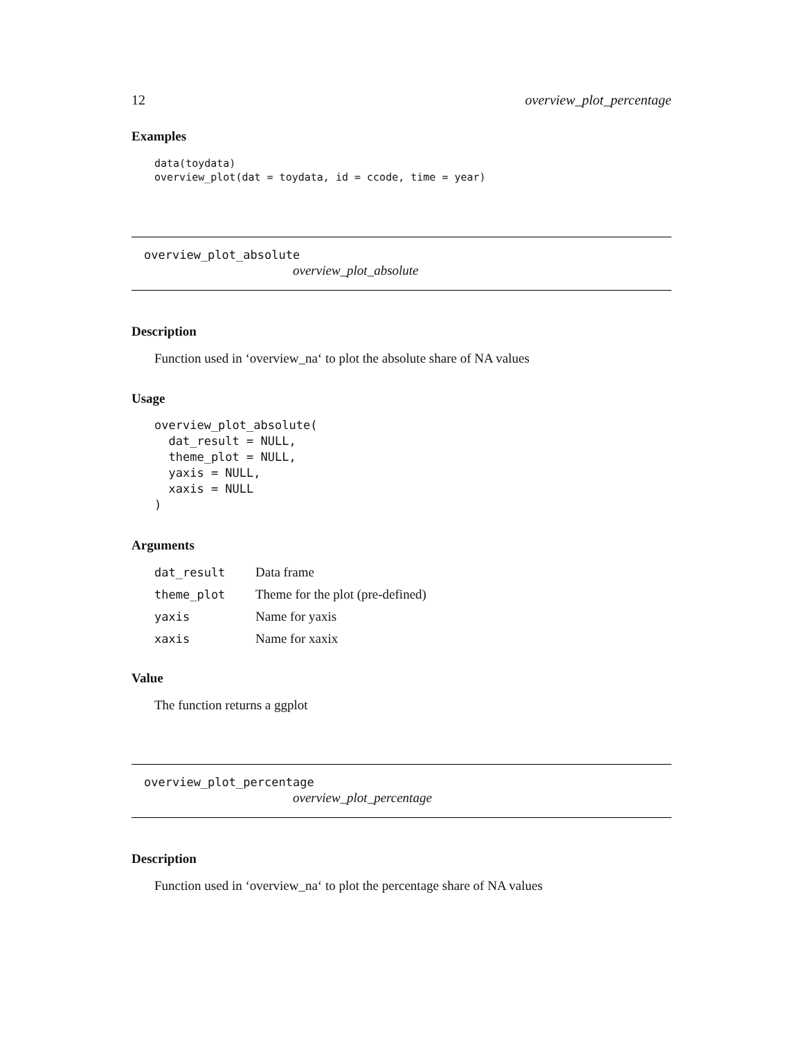12 overview_plot_percentage
Examples
data(toydata)
overview_plot(dat = toydata, id = ccode, time = year)
overview_plot_absolute
overview_plot_absolute
Description
Function used in ‘overview_na‘ to plot the absolute share of NA values
Usage
overview_plot_absolute(
  dat_result = NULL,
  theme_plot = NULL,
  yaxis = NULL,
  xaxis = NULL
)
Arguments
| dat_result | Data frame |
| theme_plot | Theme for the plot (pre-defined) |
| yaxis | Name for yaxis |
| xaxis | Name for xaxix |
Value
The function returns a ggplot
overview_plot_percentage
overview_plot_percentage
Description
Function used in ‘overview_na‘ to plot the percentage share of NA values